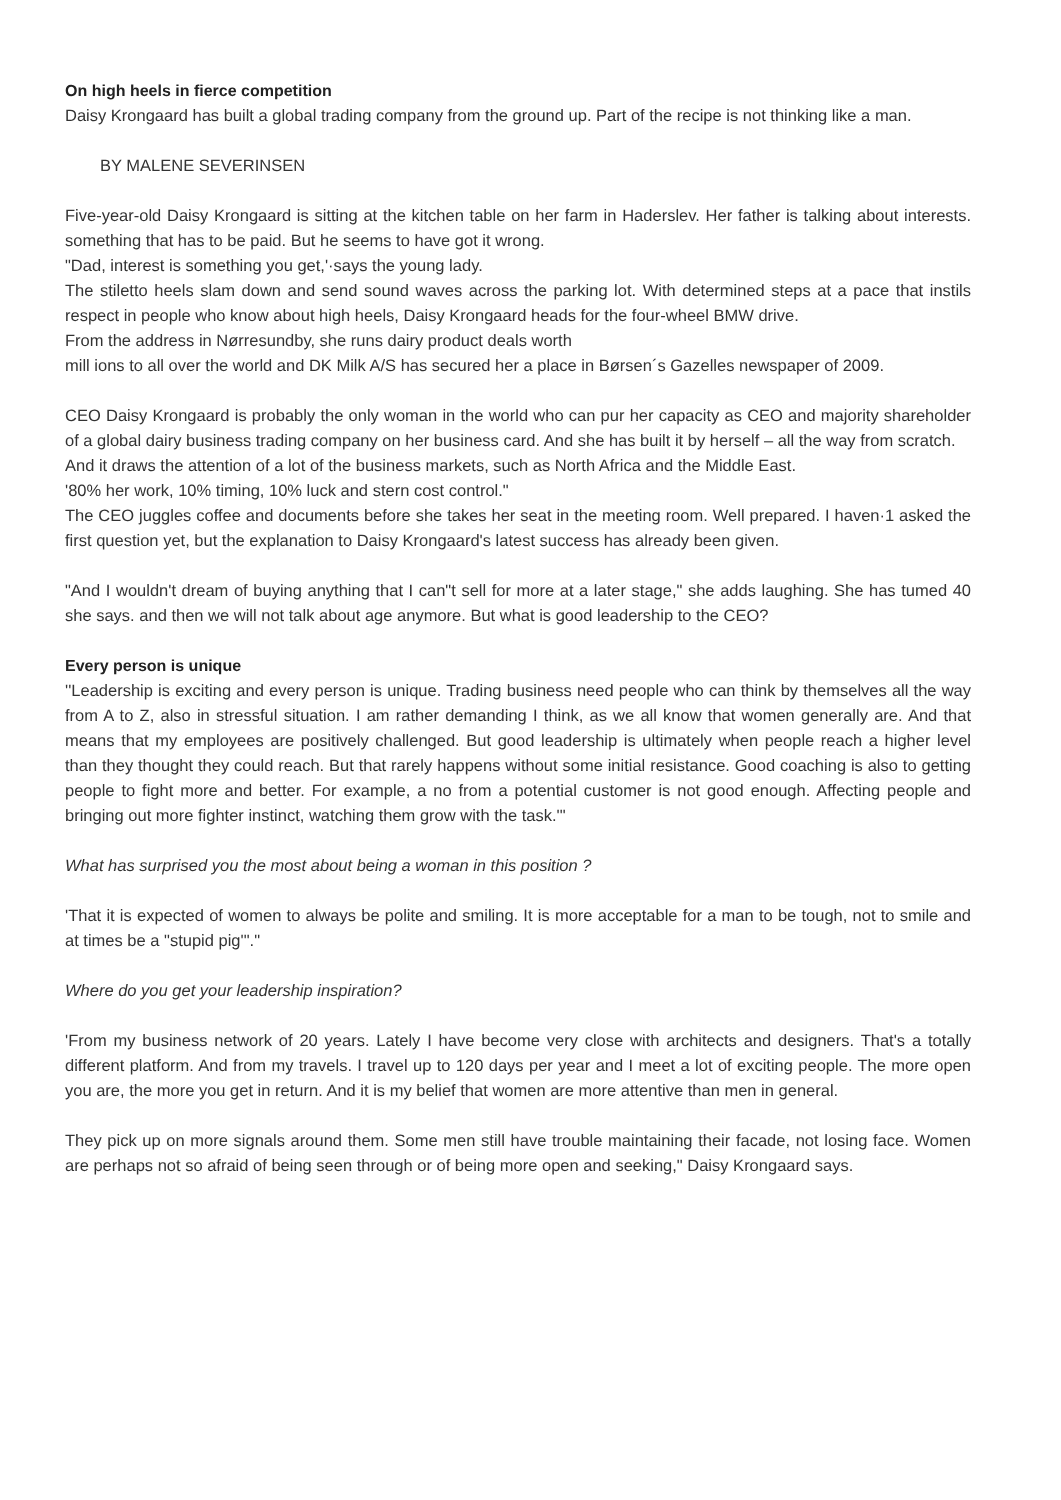On high heels in fierce competition
Daisy Krongaard has built a global trading company from the ground up. Part of the recipe is not thinking like a man.
BY MALENE SEVERINSEN
Five-year-old Daisy Krongaard is sitting at the kitchen table on her farm in Haderslev. Her father is talking about interests. something that has to be paid. But he seems to have got it wrong.
"Dad, interest is something you get,'·says the young lady.
The stiletto heels slam down and send sound waves across the parking lot. With determined steps at a pace that instils respect in people who know about high heels, Daisy Krongaard heads for the four-wheel BMW drive.
From the address in Nørresundby, she runs dairy product deals worth
mill ions to all over the world and DK Milk A/S has secured her a place in Børsen´s Gazelles newspaper of 2009.
CEO Daisy Krongaard is probably the only woman in the world who can pur her capacity as CEO and majority shareholder of a global dairy business trading company on her business card. And she has built it by herself – all the way from scratch.
And it draws the attention of a lot of the business markets, such as North Africa and the Middle East.
'80% her work, 10% timing, 10% luck and stern cost control."
The CEO juggles coffee and documents before she takes her seat in the meeting room. Well prepared. I haven·1 asked the first question yet, but the explanation to Daisy Krongaard's latest success has already been given.
"And I wouldn't dream of buying anything that I can"t sell for more at a later stage," she adds laughing. She has tumed 40 she says. and then we will not talk about age anymore. But what is good leadership to the CEO?
Every person is unique
''Leadership is exciting and every person is unique. Trading business need people who can think by themselves all the way from A to Z, also in stressful situation. I am rather demanding I think, as we all know that women generally are. And that means that my employees are positively challenged. But good leadership is ultimately when people reach a higher level than they thought they could reach. But that rarely happens without some initial resistance. Good coaching is also to getting people to fight more and better. For example, a no from a potential customer is not good enough. Affecting people and bringing out more fighter instinct, watching them grow with the task.'"
What has surprised you the most about being a woman in this position ?
'That it is expected of women to always be polite and smiling. It is more acceptable for a man to be tough, not to smile and at times be a "stupid pig'"."
Where do you get your leadership inspiration?
'From my business network of 20 years. Lately I have become very close with architects and designers. That's a totally different platform. And from my travels. I travel up to 120 days per year and I meet a lot of exciting people. The more open you are, the more you get in return. And it is my belief that women are more attentive than men in general.
They pick up on more signals around them. Some men still have trouble maintaining their facade, not losing face. Women are perhaps not so afraid of being seen through or of being more open and seeking," Daisy Krongaard says.